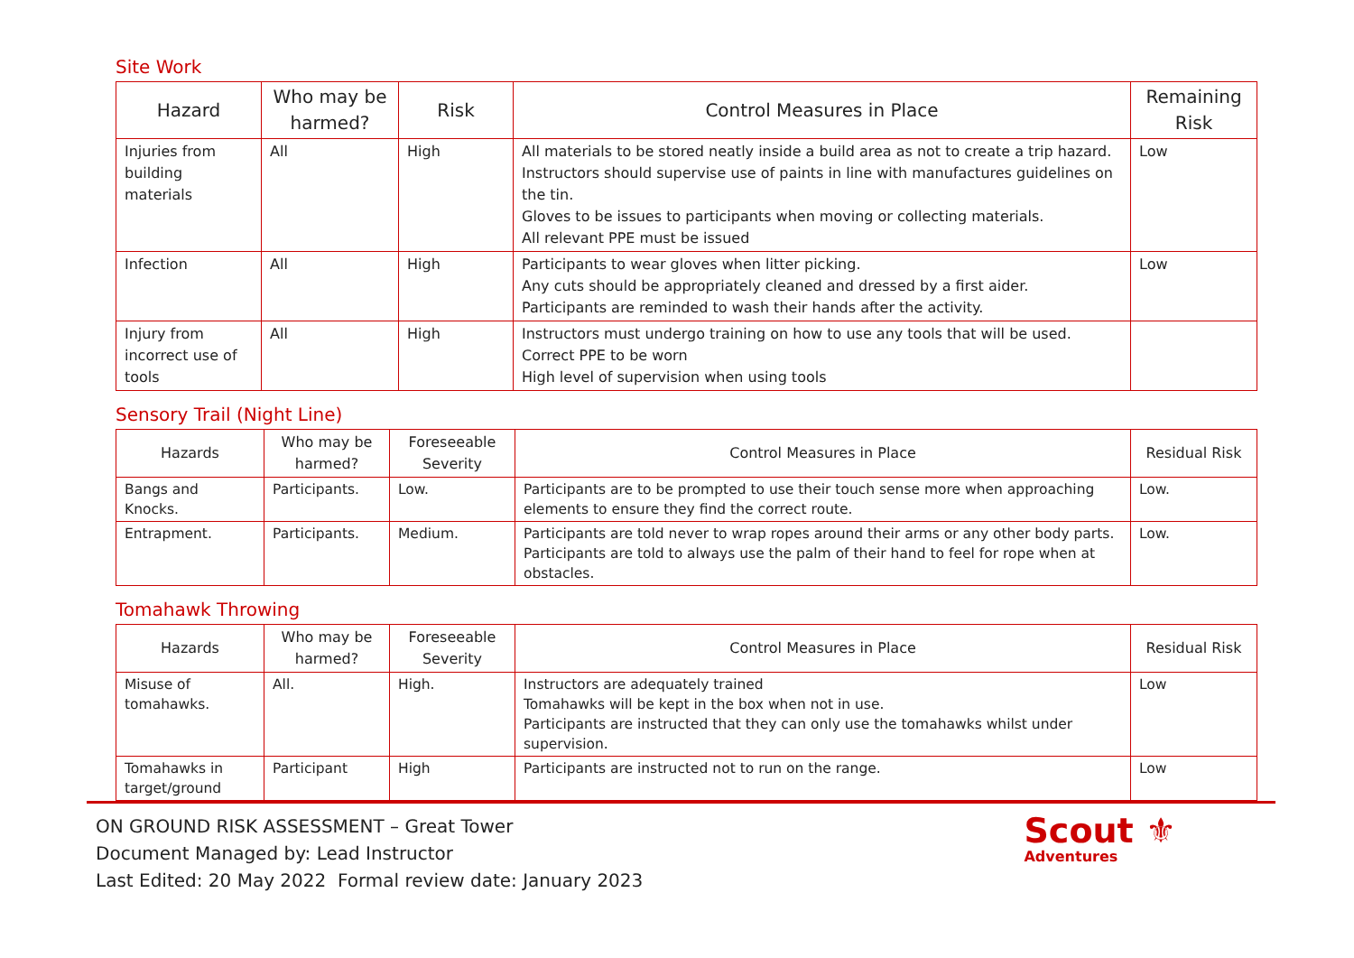Site Work
| Hazard | Who may be harmed? | Risk | Control Measures in Place | Remaining Risk |
| --- | --- | --- | --- | --- |
| Injuries from building materials | All | High | All materials to be stored neatly inside a build area as not to create a trip hazard. Instructors should supervise use of paints in line with manufactures guidelines on the tin. Gloves to be issues to participants when moving or collecting materials. All relevant PPE must be issued | Low |
| Infection | All | High | Participants to wear gloves when litter picking. Any cuts should be appropriately cleaned and dressed by a first aider. Participants are reminded to wash their hands after the activity. | Low |
| Injury from incorrect use of tools | All | High | Instructors must undergo training on how to use any tools that will be used. Correct PPE to be worn High level of supervision when using tools | |
Sensory Trail (Night Line)
| Hazards | Who may be harmed? | Foreseeable Severity | Control Measures in Place | Residual Risk |
| --- | --- | --- | --- | --- |
| Bangs and Knocks. | Participants. | Low. | Participants are to be prompted to use their touch sense more when approaching elements to ensure they find the correct route. | Low. |
| Entrapment. | Participants. | Medium. | Participants are told never to wrap ropes around their arms or any other body parts. Participants are told to always use the palm of their hand to feel for rope when at obstacles. | Low. |
Tomahawk Throwing
| Hazards | Who may be harmed? | Foreseeable Severity | Control Measures in Place | Residual Risk |
| --- | --- | --- | --- | --- |
| Misuse of tomahawks. | All. | High. | Instructors are adequately trained Tomahawks will be kept in the box when not in use. Participants are instructed that they can only use the tomahawks whilst under supervision. | Low |
| Tomahawks in target/ground | Participant | High | Participants are instructed not to run on the range. | Low |
ON GROUND RISK ASSESSMENT – Great Tower
Document Managed by: Lead Instructor
Last Edited: 20 May 2022 Formal review date: January 2023
Scout ⚜
Adventures